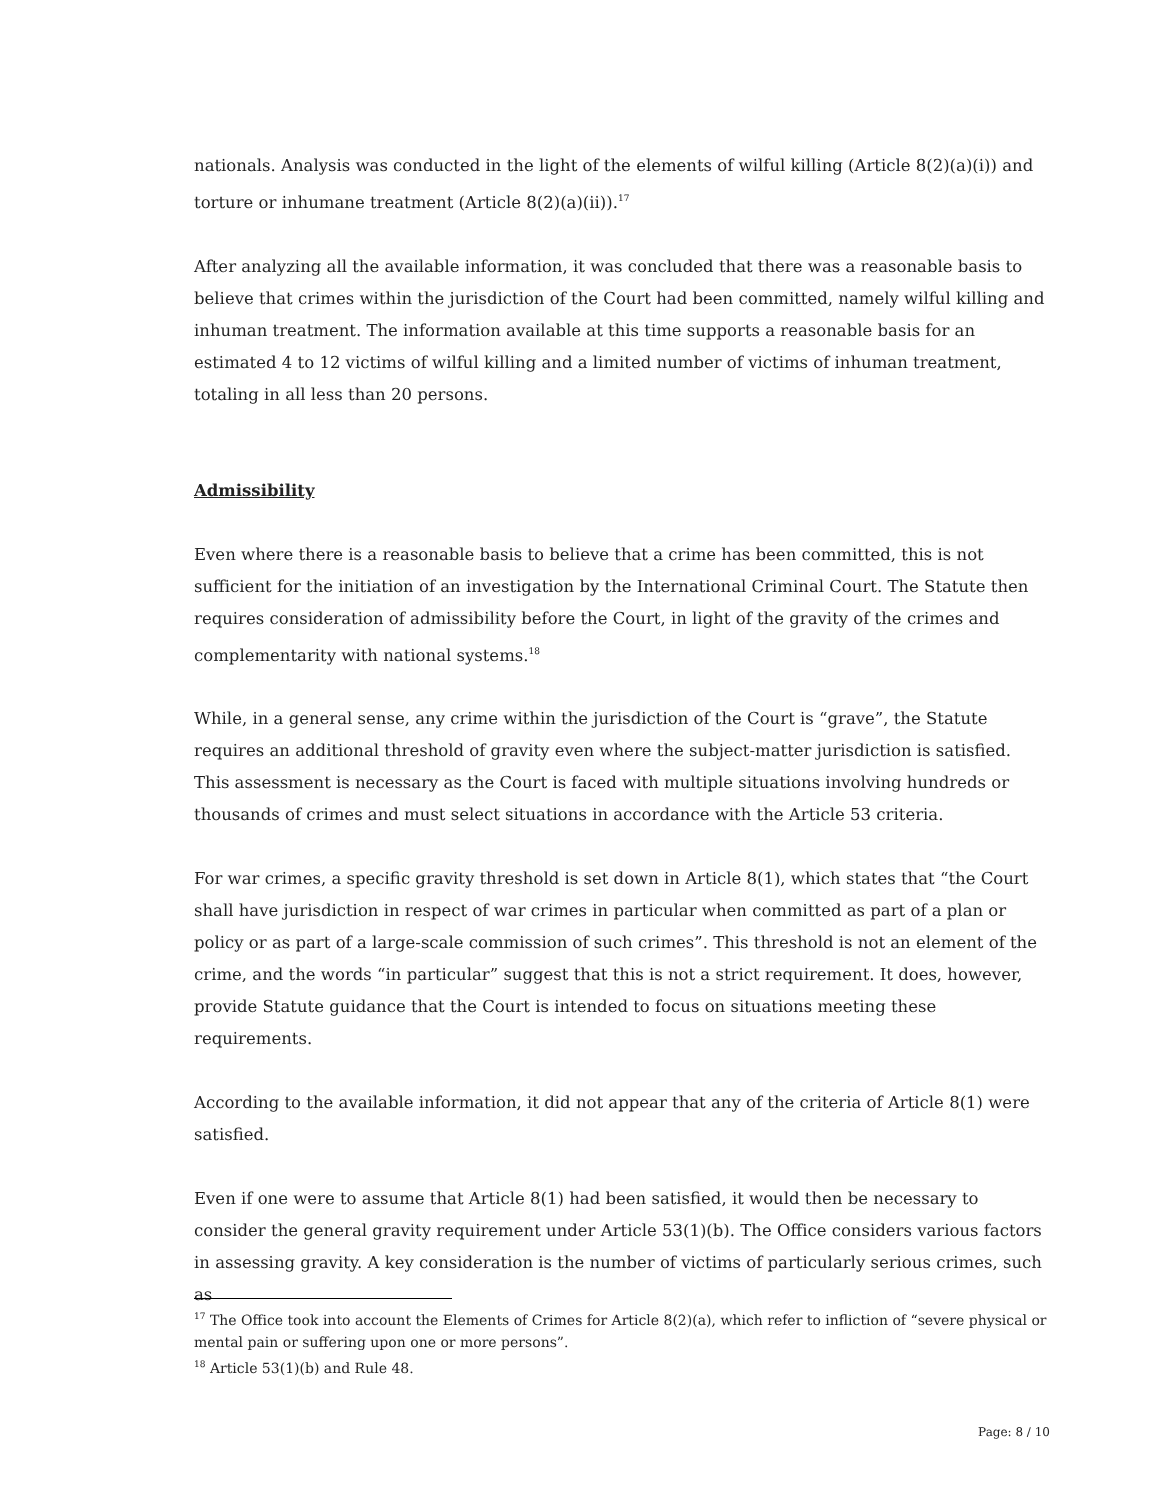nationals. Analysis was conducted in the light of the elements of wilful killing (Article 8(2)(a)(i)) and torture or inhumane treatment (Article 8(2)(a)(ii)).<sup>17</sup>
After analyzing all the available information, it was concluded that there was a reasonable basis to believe that crimes within the jurisdiction of the Court had been committed, namely wilful killing and inhuman treatment. The information available at this time supports a reasonable basis for an estimated 4 to 12 victims of wilful killing and a limited number of victims of inhuman treatment, totaling in all less than 20 persons.
Admissibility
Even where there is a reasonable basis to believe that a crime has been committed, this is not sufficient for the initiation of an investigation by the International Criminal Court. The Statute then requires consideration of admissibility before the Court, in light of the gravity of the crimes and complementarity with national systems.<sup>18</sup>
While, in a general sense, any crime within the jurisdiction of the Court is “grave”, the Statute requires an additional threshold of gravity even where the subject-matter jurisdiction is satisfied. This assessment is necessary as the Court is faced with multiple situations involving hundreds or thousands of crimes and must select situations in accordance with the Article 53 criteria.
For war crimes, a specific gravity threshold is set down in Article 8(1), which states that “the Court shall have jurisdiction in respect of war crimes in particular when committed as part of a plan or policy or as part of a large-scale commission of such crimes”. This threshold is not an element of the crime, and the words “in particular” suggest that this is not a strict requirement. It does, however, provide Statute guidance that the Court is intended to focus on situations meeting these requirements.
According to the available information, it did not appear that any of the criteria of Article 8(1) were satisfied.
Even if one were to assume that Article 8(1) had been satisfied, it would then be necessary to consider the general gravity requirement under Article 53(1)(b). The Office considers various factors in assessing gravity. A key consideration is the number of victims of particularly serious crimes, such as
<sup>17</sup> The Office took into account the Elements of Crimes for Article 8(2)(a), which refer to infliction of “severe physical or mental pain or suffering upon one or more persons”.
<sup>18</sup> Article 53(1)(b) and Rule 48.
Page: 8 / 10